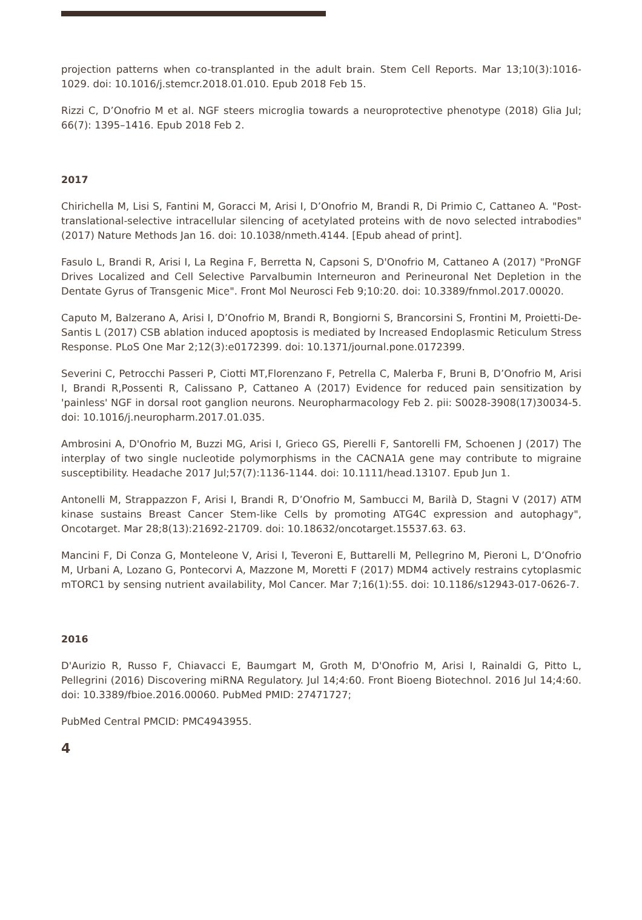projection patterns when co-transplanted in the adult brain. Stem Cell Reports. Mar 13;10(3):1016-1029. doi: 10.1016/j.stemcr.2018.01.010. Epub 2018 Feb 15.
Rizzi C, D’Onofrio M et al. NGF steers microglia towards a neuroprotective phenotype (2018) Glia Jul; 66(7): 1395–1416. Epub 2018 Feb 2.
2017
Chirichella M, Lisi S, Fantini M, Goracci M, Arisi I, D’Onofrio M, Brandi R, Di Primio C, Cattaneo A. "Post-translational-selective intracellular silencing of acetylated proteins with de novo selected intrabodies" (2017) Nature Methods Jan 16. doi: 10.1038/nmeth.4144. [Epub ahead of print].
Fasulo L, Brandi R, Arisi I, La Regina F, Berretta N, Capsoni S, D'Onofrio M, Cattaneo A (2017) "ProNGF Drives Localized and Cell Selective Parvalbumin Interneuron and Perineuronal Net Depletion in the Dentate Gyrus of Transgenic Mice". Front Mol Neurosci Feb 9;10:20. doi: 10.3389/fnmol.2017.00020.
Caputo M, Balzerano A, Arisi I, D’Onofrio M, Brandi R, Bongiorni S, Brancorsini S, Frontini M, Proietti-De-Santis L (2017) CSB ablation induced apoptosis is mediated by Increased Endoplasmic Reticulum Stress Response. PLoS One Mar 2;12(3):e0172399. doi: 10.1371/journal.pone.0172399.
Severini C, Petrocchi Passeri P, Ciotti MT,Florenzano F, Petrella C, Malerba F, Bruni B, D’Onofrio M, Arisi I, Brandi R,Possenti R, Calissano P, Cattaneo A (2017) Evidence for reduced pain sensitization by 'painless' NGF in dorsal root ganglion neurons. Neuropharmacology Feb 2. pii: S0028-3908(17)30034-5. doi: 10.1016/j.neuropharm.2017.01.035.
Ambrosini A, D'Onofrio M, Buzzi MG, Arisi I, Grieco GS, Pierelli F, Santorelli FM, Schoenen J (2017) The interplay of two single nucleotide polymorphisms in the CACNA1A gene may contribute to migraine susceptibility. Headache 2017 Jul;57(7):1136-1144. doi: 10.1111/head.13107. Epub Jun 1.
Antonelli M, Strappazzon F, Arisi I, Brandi R, D’Onofrio M, Sambucci M, Barilà D, Stagni V (2017) ATM kinase sustains Breast Cancer Stem-like Cells by promoting ATG4C expression and autophagy", Oncotarget. Mar 28;8(13):21692-21709. doi: 10.18632/oncotarget.15537.63. 63.
Mancini F, Di Conza G, Monteleone V, Arisi I, Teveroni E, Buttarelli M, Pellegrino M, Pieroni L, D’Onofrio M, Urbani A, Lozano G, Pontecorvi A, Mazzone M, Moretti F (2017) MDM4 actively restrains cytoplasmic mTORC1 by sensing nutrient availability, Mol Cancer. Mar 7;16(1):55. doi: 10.1186/s12943-017-0626-7.
2016
D'Aurizio R, Russo F, Chiavacci E, Baumgart M, Groth M, D'Onofrio M, Arisi I, Rainaldi G, Pitto L, Pellegrini (2016) Discovering miRNA Regulatory. Jul 14;4:60. Front Bioeng Biotechnol. 2016 Jul 14;4:60. doi: 10.3389/fbioe.2016.00060. PubMed PMID: 27471727;
PubMed Central PMCID: PMC4943955.
4